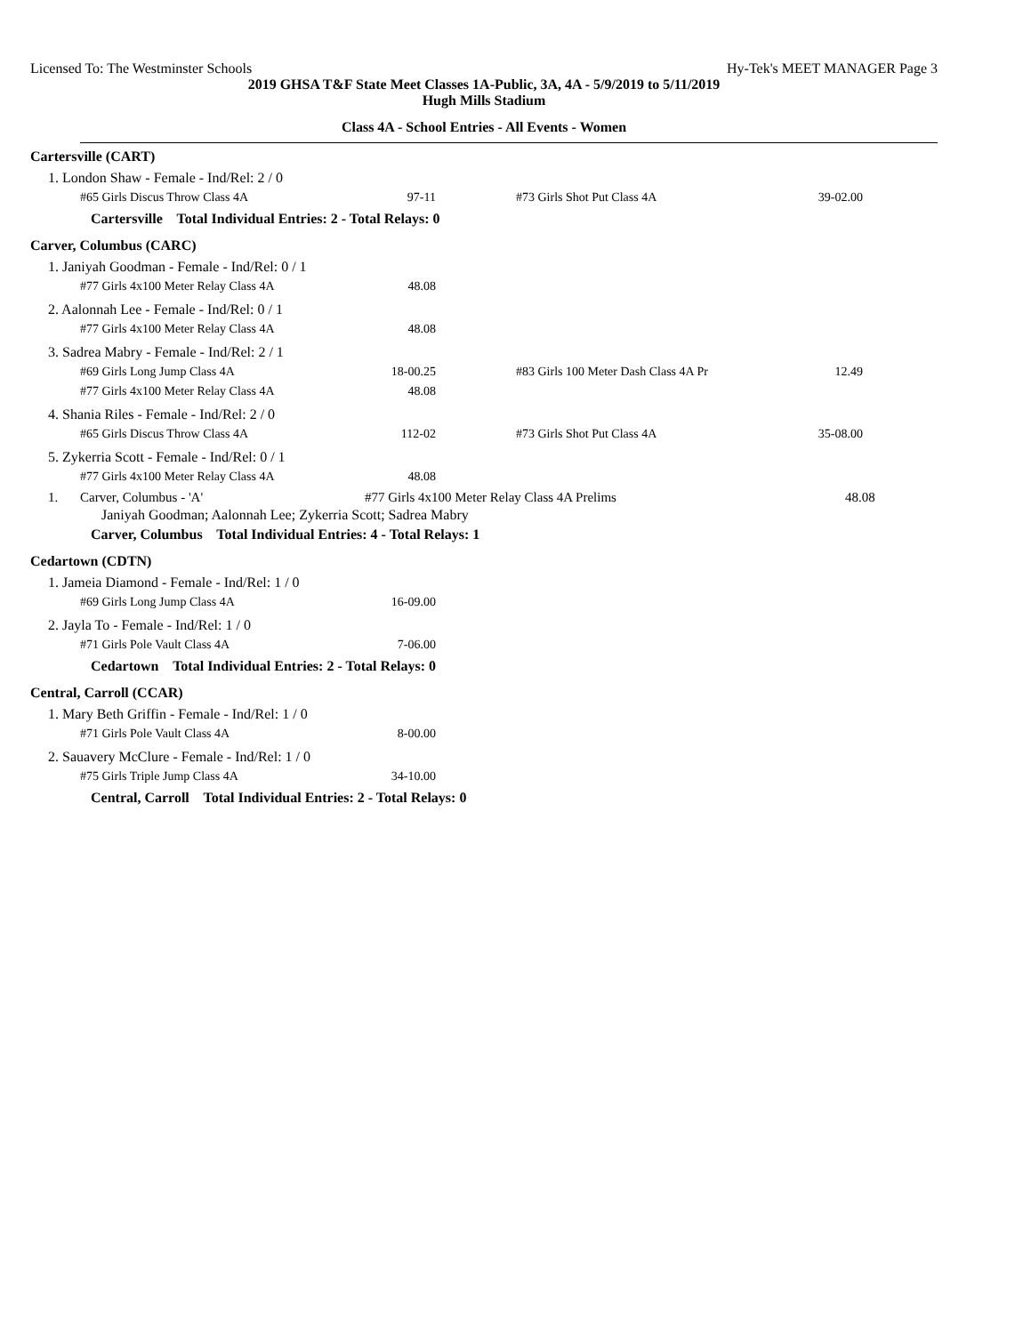Licensed To: The Westminster Schools Hy-Tek's MEET MANAGER Page 3
2019 GHSA T&F State Meet Classes 1A-Public, 3A, 4A - 5/9/2019 to 5/11/2019
Hugh Mills Stadium
Class 4A - School Entries - All Events - Women
Cartersville (CART)
1. London Shaw - Female - Ind/Rel: 2 / 0
| #65 Girls Discus Throw Class 4A | 97-11 | #73 Girls Shot Put Class 4A | 39-02.00 |
Cartersville Total Individual Entries: 2 - Total Relays: 0
Carver, Columbus (CARC)
1. Janiyah Goodman - Female - Ind/Rel: 0 / 1
| #77 Girls 4x100 Meter Relay Class 4A | 48.08 |
2. Aalonnah Lee - Female - Ind/Rel: 0 / 1
| #77 Girls 4x100 Meter Relay Class 4A | 48.08 |
3. Sadrea Mabry - Female - Ind/Rel: 2 / 1
| #69 Girls Long Jump Class 4A | 18-00.25 | #83 Girls 100 Meter Dash Class 4A Pr | 12.49 |
| #77 Girls 4x100 Meter Relay Class 4A | 48.08 | | |
4. Shania Riles - Female - Ind/Rel: 2 / 0
| #65 Girls Discus Throw Class 4A | 112-02 | #73 Girls Shot Put Class 4A | 35-08.00 |
5. Zykerria Scott - Female - Ind/Rel: 0 / 1
| #77 Girls 4x100 Meter Relay Class 4A | 48.08 |
1. Carver, Columbus - 'A' #77 Girls 4x100 Meter Relay Class 4A Prelims 48.08
Janiyah Goodman; Aalonnah Lee; Zykerria Scott; Sadrea Mabry
Carver, Columbus Total Individual Entries: 4 - Total Relays: 1
Cedartown (CDTN)
1. Jameia Diamond - Female - Ind/Rel: 1 / 0
| #69 Girls Long Jump Class 4A | 16-09.00 |
2. Jayla To - Female - Ind/Rel: 1 / 0
| #71 Girls Pole Vault Class 4A | 7-06.00 |
Cedartown Total Individual Entries: 2 - Total Relays: 0
Central, Carroll (CCAR)
1. Mary Beth Griffin - Female - Ind/Rel: 1 / 0
| #71 Girls Pole Vault Class 4A | 8-00.00 |
2. Sauavery McClure - Female - Ind/Rel: 1 / 0
| #75 Girls Triple Jump Class 4A | 34-10.00 |
Central, Carroll Total Individual Entries: 2 - Total Relays: 0